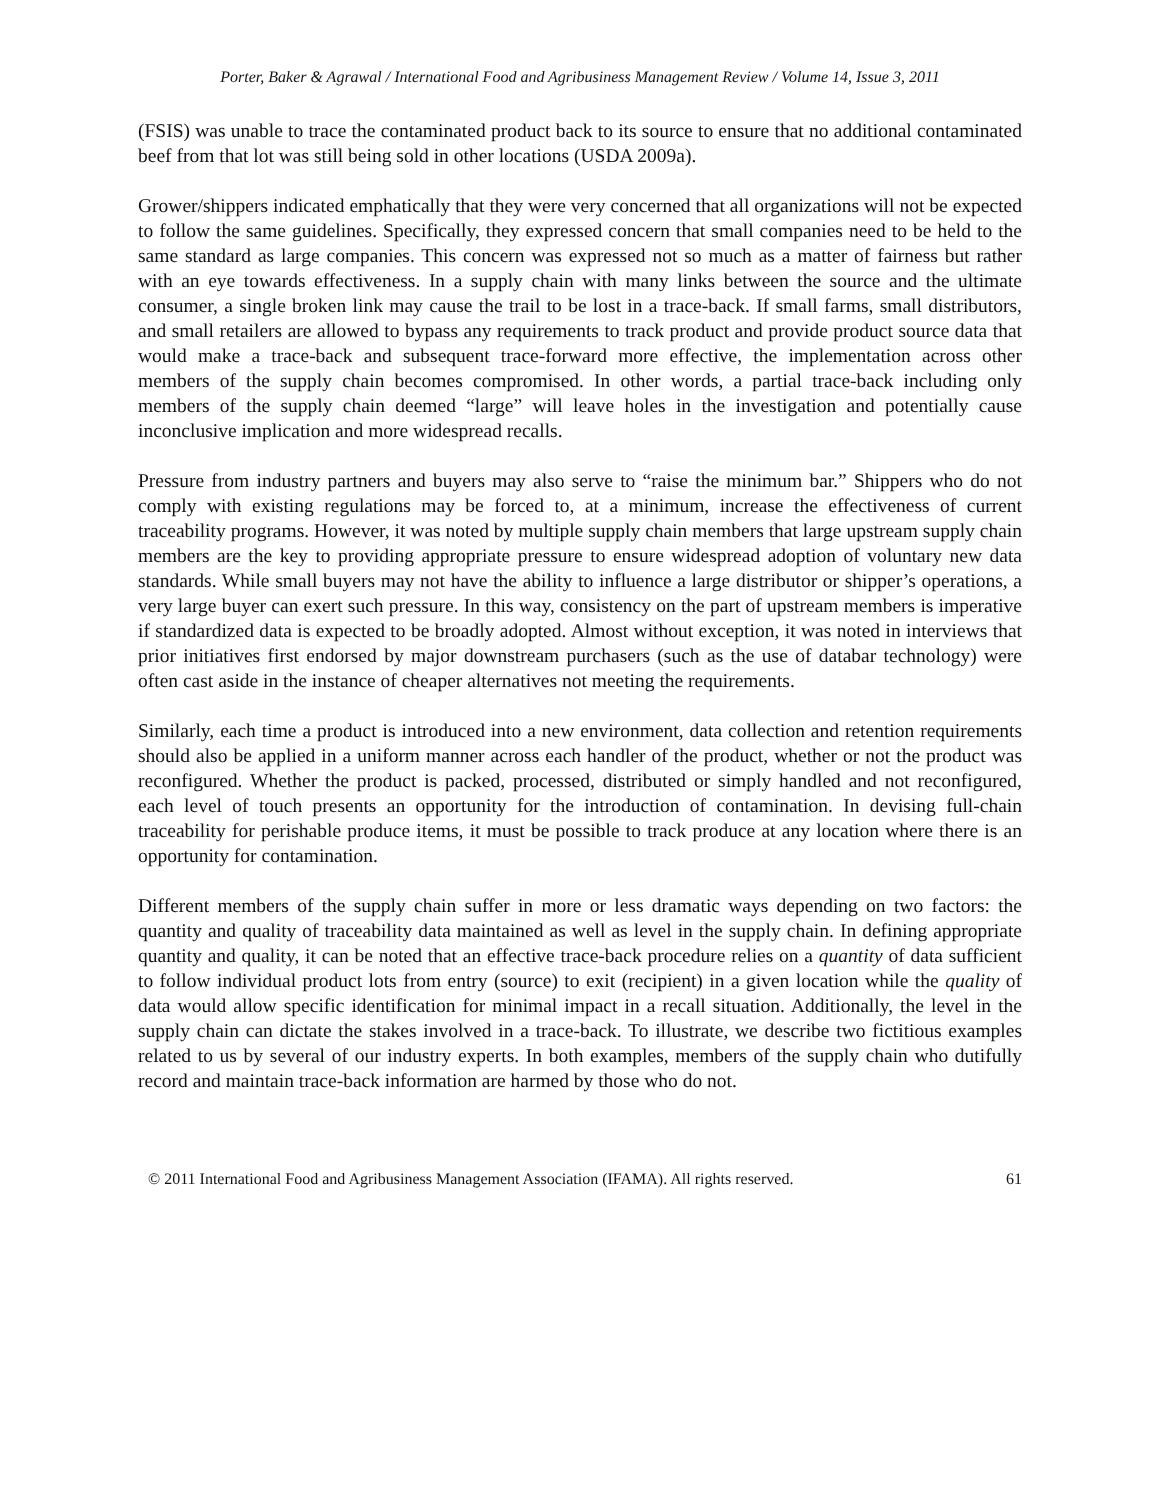Porter, Baker & Agrawal / International Food and Agribusiness Management Review / Volume 14, Issue 3, 2011
(FSIS) was unable to trace the contaminated product back to its source to ensure that no additional contaminated beef from that lot was still being sold in other locations (USDA 2009a).
Grower/shippers indicated emphatically that they were very concerned that all organizations will not be expected to follow the same guidelines. Specifically, they expressed concern that small companies need to be held to the same standard as large companies. This concern was expressed not so much as a matter of fairness but rather with an eye towards effectiveness. In a supply chain with many links between the source and the ultimate consumer, a single broken link may cause the trail to be lost in a trace-back. If small farms, small distributors, and small retailers are allowed to bypass any requirements to track product and provide product source data that would make a trace-back and subsequent trace-forward more effective, the implementation across other members of the supply chain becomes compromised. In other words, a partial trace-back including only members of the supply chain deemed “large” will leave holes in the investigation and potentially cause inconclusive implication and more widespread recalls.
Pressure from industry partners and buyers may also serve to “raise the minimum bar.” Shippers who do not comply with existing regulations may be forced to, at a minimum, increase the effectiveness of current traceability programs. However, it was noted by multiple supply chain members that large upstream supply chain members are the key to providing appropriate pressure to ensure widespread adoption of voluntary new data standards. While small buyers may not have the ability to influence a large distributor or shipper’s operations, a very large buyer can exert such pressure. In this way, consistency on the part of upstream members is imperative if standardized data is expected to be broadly adopted. Almost without exception, it was noted in interviews that prior initiatives first endorsed by major downstream purchasers (such as the use of databar technology) were often cast aside in the instance of cheaper alternatives not meeting the requirements.
Similarly, each time a product is introduced into a new environment, data collection and retention requirements should also be applied in a uniform manner across each handler of the product, whether or not the product was reconfigured. Whether the product is packed, processed, distributed or simply handled and not reconfigured, each level of touch presents an opportunity for the introduction of contamination. In devising full-chain traceability for perishable produce items, it must be possible to track produce at any location where there is an opportunity for contamination.
Different members of the supply chain suffer in more or less dramatic ways depending on two factors: the quantity and quality of traceability data maintained as well as level in the supply chain. In defining appropriate quantity and quality, it can be noted that an effective trace-back procedure relies on a quantity of data sufficient to follow individual product lots from entry (source) to exit (recipient) in a given location while the quality of data would allow specific identification for minimal impact in a recall situation. Additionally, the level in the supply chain can dictate the stakes involved in a trace-back. To illustrate, we describe two fictitious examples related to us by several of our industry experts. In both examples, members of the supply chain who dutifully record and maintain trace-back information are harmed by those who do not.
© 2011 International Food and Agribusiness Management Association (IFAMA). All rights reserved. 61